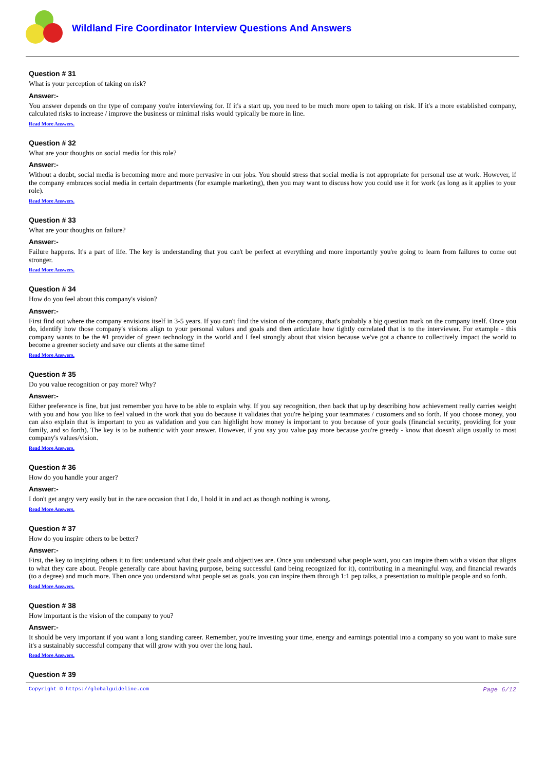Wildland Fire Coordinator Interview Questions And Answers
Question # 31
What is your perception of taking on risk?
Answer:-
You answer depends on the type of company you're interviewing for. If it's a start up, you need to be much more open to taking on risk. If it's a more established company, calculated risks to increase / improve the business or minimal risks would typically be more in line.
Read More Answers.
Question # 32
What are your thoughts on social media for this role?
Answer:-
Without a doubt, social media is becoming more and more pervasive in our jobs. You should stress that social media is not appropriate for personal use at work. However, if the company embraces social media in certain departments (for example marketing), then you may want to discuss how you could use it for work (as long as it applies to your role).
Read More Answers.
Question # 33
What are your thoughts on failure?
Answer:-
Failure happens. It's a part of life. The key is understanding that you can't be perfect at everything and more importantly you're going to learn from failures to come out stronger.
Read More Answers.
Question # 34
How do you feel about this company's vision?
Answer:-
First find out where the company envisions itself in 3-5 years. If you can't find the vision of the company, that's probably a big question mark on the company itself. Once you do, identify how those company's visions align to your personal values and goals and then articulate how tightly correlated that is to the interviewer. For example - this company wants to be the #1 provider of green technology in the world and I feel strongly about that vision because we've got a chance to collectively impact the world to become a greener society and save our clients at the same time!
Read More Answers.
Question # 35
Do you value recognition or pay more? Why?
Answer:-
Either preference is fine, but just remember you have to be able to explain why. If you say recognition, then back that up by describing how achievement really carries weight with you and how you like to feel valued in the work that you do because it validates that you're helping your teammates / customers and so forth. If you choose money, you can also explain that is important to you as validation and you can highlight how money is important to you because of your goals (financial security, providing for your family, and so forth). The key is to be authentic with your answer. However, if you say you value pay more because you're greedy - know that doesn't align usually to most company's values/vision.
Read More Answers.
Question # 36
How do you handle your anger?
Answer:-
I don't get angry very easily but in the rare occasion that I do, I hold it in and act as though nothing is wrong.
Read More Answers.
Question # 37
How do you inspire others to be better?
Answer:-
First, the key to inspiring others it to first understand what their goals and objectives are. Once you understand what people want, you can inspire them with a vision that aligns to what they care about. People generally care about having purpose, being successful (and being recognized for it), contributing in a meaningful way, and financial rewards (to a degree) and much more. Then once you understand what people set as goals, you can inspire them through 1:1 pep talks, a presentation to multiple people and so forth.
Read More Answers.
Question # 38
How important is the vision of the company to you?
Answer:-
It should be very important if you want a long standing career. Remember, you're investing your time, energy and earnings potential into a company so you want to make sure it's a sustainably successful company that will grow with you over the long haul.
Read More Answers.
Question # 39
Copyright © https://globalguideline.com Page 6/12